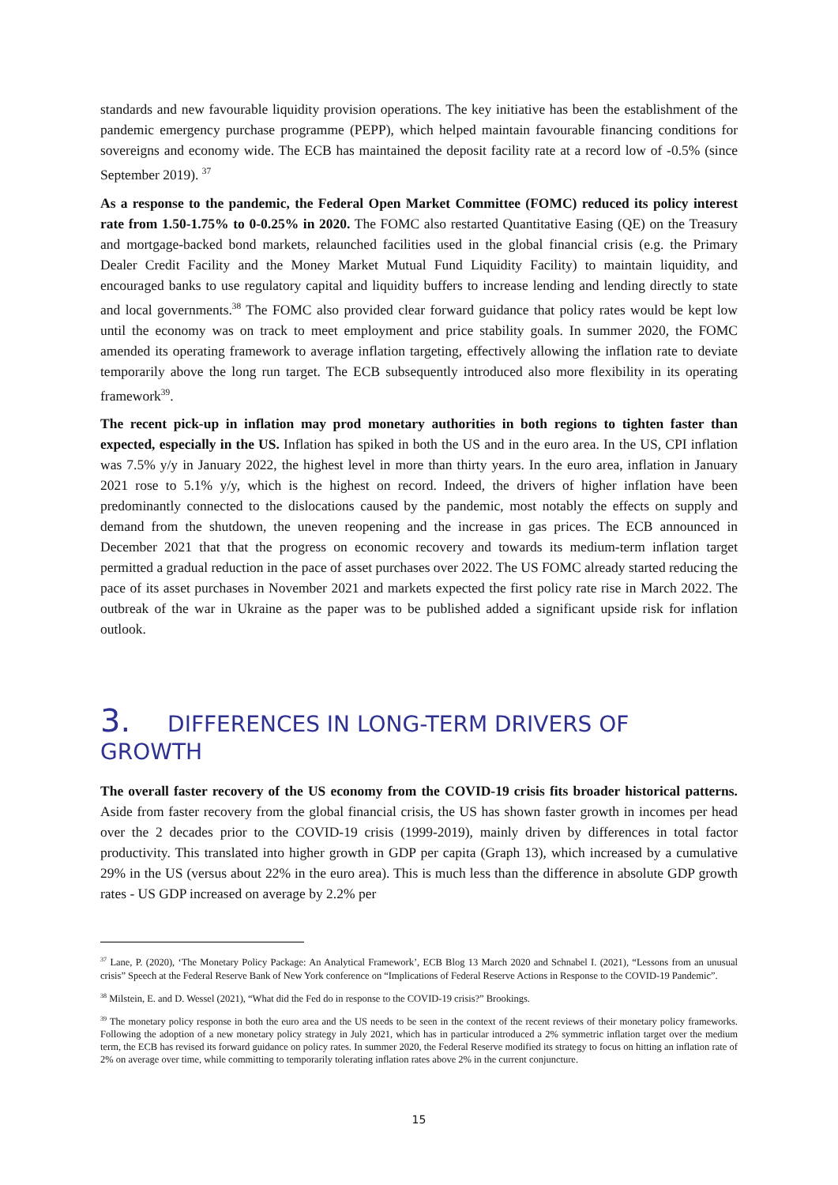standards and new favourable liquidity provision operations. The key initiative has been the establishment of the pandemic emergency purchase programme (PEPP), which helped maintain favourable financing conditions for sovereigns and economy wide. The ECB has maintained the deposit facility rate at a record low of -0.5% (since September 2019). <sup>37</sup>
As a response to the pandemic, the Federal Open Market Committee (FOMC) reduced its policy interest rate from 1.50-1.75% to 0-0.25% in 2020. The FOMC also restarted Quantitative Easing (QE) on the Treasury and mortgage-backed bond markets, relaunched facilities used in the global financial crisis (e.g. the Primary Dealer Credit Facility and the Money Market Mutual Fund Liquidity Facility) to maintain liquidity, and encouraged banks to use regulatory capital and liquidity buffers to increase lending and lending directly to state and local governments.<sup>38</sup> The FOMC also provided clear forward guidance that policy rates would be kept low until the economy was on track to meet employment and price stability goals. In summer 2020, the FOMC amended its operating framework to average inflation targeting, effectively allowing the inflation rate to deviate temporarily above the long run target. The ECB subsequently introduced also more flexibility in its operating framework<sup>39</sup>.
The recent pick-up in inflation may prod monetary authorities in both regions to tighten faster than expected, especially in the US. Inflation has spiked in both the US and in the euro area. In the US, CPI inflation was 7.5% y/y in January 2022, the highest level in more than thirty years. In the euro area, inflation in January 2021 rose to 5.1% y/y, which is the highest on record. Indeed, the drivers of higher inflation have been predominantly connected to the dislocations caused by the pandemic, most notably the effects on supply and demand from the shutdown, the uneven reopening and the increase in gas prices. The ECB announced in December 2021 that that the progress on economic recovery and towards its medium-term inflation target permitted a gradual reduction in the pace of asset purchases over 2022. The US FOMC already started reducing the pace of its asset purchases in November 2021 and markets expected the first policy rate rise in March 2022. The outbreak of the war in Ukraine as the paper was to be published added a significant upside risk for inflation outlook.
3. DIFFERENCES IN LONG-TERM DRIVERS OF GROWTH
The overall faster recovery of the US economy from the COVID-19 crisis fits broader historical patterns. Aside from faster recovery from the global financial crisis, the US has shown faster growth in incomes per head over the 2 decades prior to the COVID-19 crisis (1999-2019), mainly driven by differences in total factor productivity. This translated into higher growth in GDP per capita (Graph 13), which increased by a cumulative 29% in the US (versus about 22% in the euro area). This is much less than the difference in absolute GDP growth rates - US GDP increased on average by 2.2% per
<sup>37</sup> Lane, P. (2020), ‘The Monetary Policy Package: An Analytical Framework’, ECB Blog 13 March 2020 and Schnabel I. (2021), “Lessons from an unusual crisis” Speech at the Federal Reserve Bank of New York conference on “Implications of Federal Reserve Actions in Response to the COVID-19 Pandemic”.
<sup>38</sup> Milstein, E. and D. Wessel (2021), “What did the Fed do in response to the COVID-19 crisis?” Brookings.
<sup>39</sup> The monetary policy response in both the euro area and the US needs to be seen in the context of the recent reviews of their monetary policy frameworks. Following the adoption of a new monetary policy strategy in July 2021, which has in particular introduced a 2% symmetric inflation target over the medium term, the ECB has revised its forward guidance on policy rates. In summer 2020, the Federal Reserve modified its strategy to focus on hitting an inflation rate of 2% on average over time, while committing to temporarily tolerating inflation rates above 2% in the current conjuncture.
15